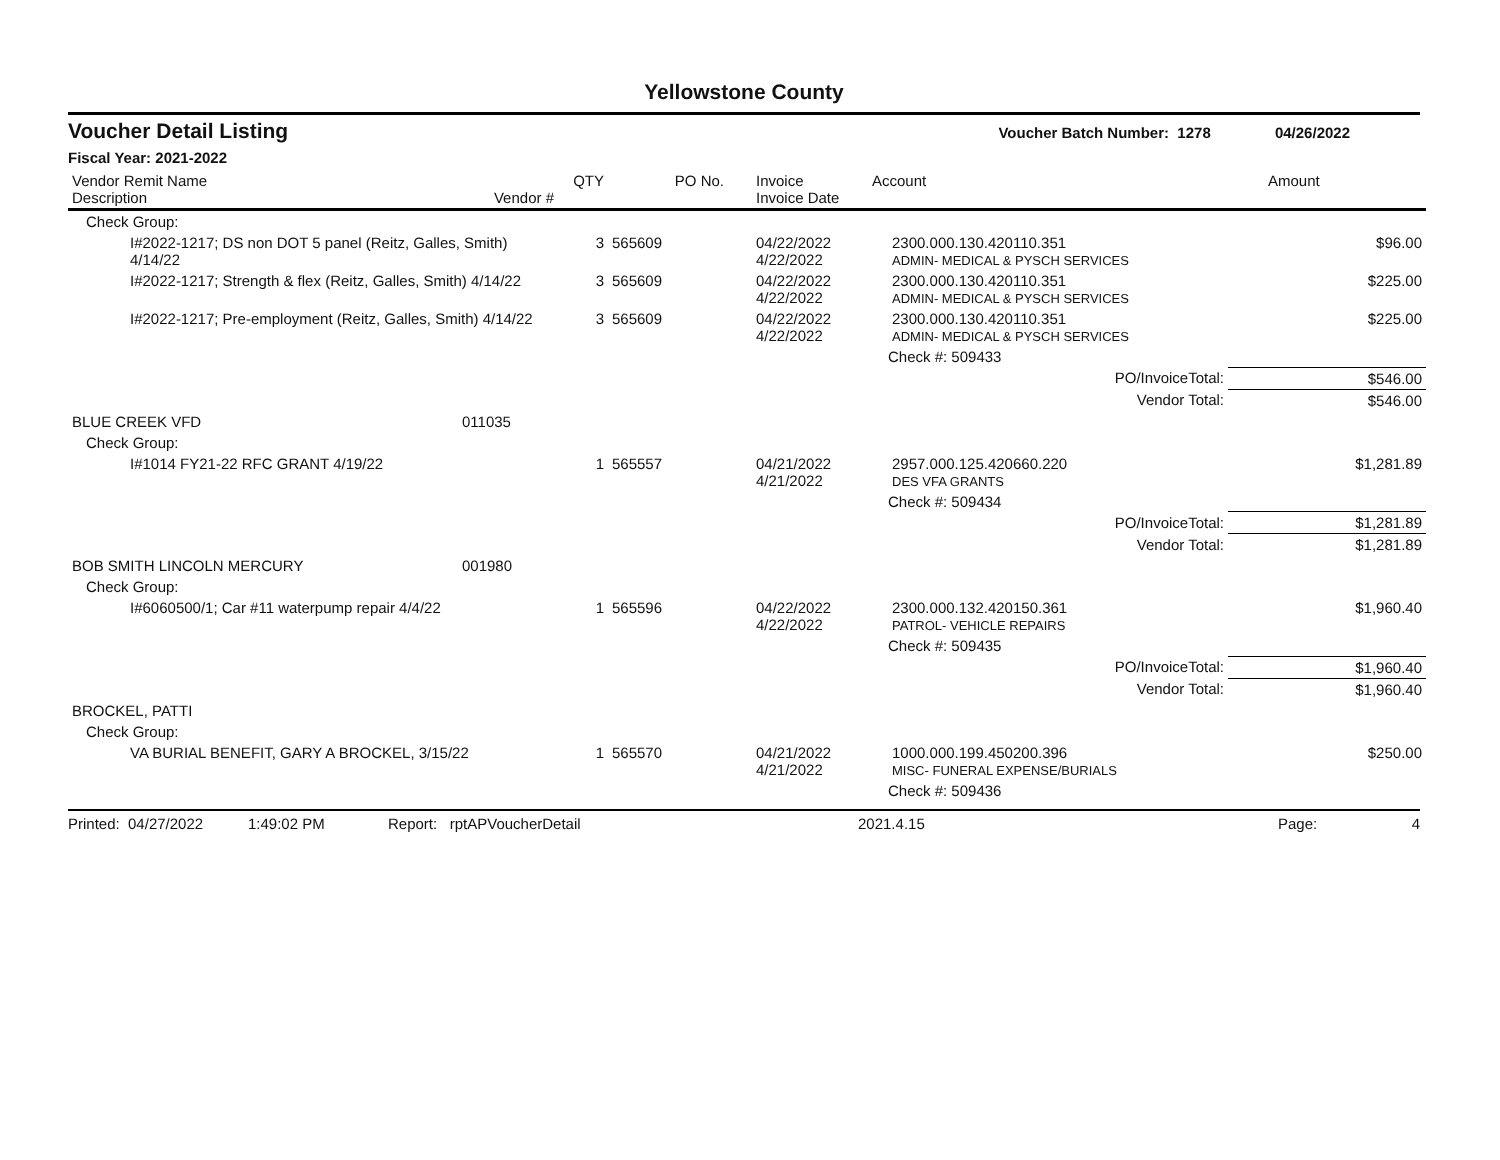Yellowstone County
Voucher Detail Listing Voucher Batch Number: 1278 04/26/2022
Fiscal Year: 2021-2022
| Vendor Remit Name Description | Vendor # | QTY | PO No. | Invoice Invoice Date | Account | Amount |
| --- | --- | --- | --- | --- | --- | --- |
| Check Group: | | | | | | |
| I#2022-1217; DS non DOT 5 panel (Reitz, Galles, Smith) 4/14/22 | | 3 | 565609 | 04/22/2022 4/22/2022 | 2300.000.130.420110.351 ADMIN- MEDICAL & PYSCH SERVICES | $96.00 |
| I#2022-1217; Strength & flex (Reitz, Galles, Smith) 4/14/22 | | 3 | 565609 | 04/22/2022 4/22/2022 | 2300.000.130.420110.351 ADMIN- MEDICAL & PYSCH SERVICES | $225.00 |
| I#2022-1217; Pre-employment (Reitz, Galles, Smith) 4/14/22 | | 3 | 565609 | 04/22/2022 4/22/2022 | 2300.000.130.420110.351 ADMIN- MEDICAL & PYSCH SERVICES | $225.00 |
| | | | | | Check #: 509433 | |
| | | | | | PO/InvoiceTotal: | $546.00 |
| | | | | | Vendor Total: | $546.00 |
| BLUE CREEK VFD | 011035 | | | | | |
| Check Group: | | | | | | |
| I#1014 FY21-22 RFC GRANT 4/19/22 | | 1 | 565557 | 04/21/2022 4/21/2022 | 2957.000.125.420660.220 DES VFA GRANTS | $1,281.89 |
| | | | | | Check #: 509434 | |
| | | | | | PO/InvoiceTotal: | $1,281.89 |
| | | | | | Vendor Total: | $1,281.89 |
| BOB SMITH LINCOLN MERCURY | 001980 | | | | | |
| Check Group: | | | | | | |
| I#6060500/1; Car #11 waterpump repair 4/4/22 | | 1 | 565596 | 04/22/2022 4/22/2022 | 2300.000.132.420150.361 PATROL- VEHICLE REPAIRS | $1,960.40 |
| | | | | | Check #: 509435 | |
| | | | | | PO/InvoiceTotal: | $1,960.40 |
| | | | | | Vendor Total: | $1,960.40 |
| BROCKEL, PATTI | | | | | | |
| Check Group: | | | | | | |
| VA BURIAL BENEFIT, GARY A BROCKEL, 3/15/22 | | 1 | 565570 | 04/21/2022 4/21/2022 | 1000.000.199.450200.396 MISC- FUNERAL EXPENSE/BURIALS | $250.00 |
| | | | | | Check #: 509436 | |
Printed: 04/27/2022 1:49:02 PM Report: rptAPVoucherDetail 2021.4.15 Page: 4